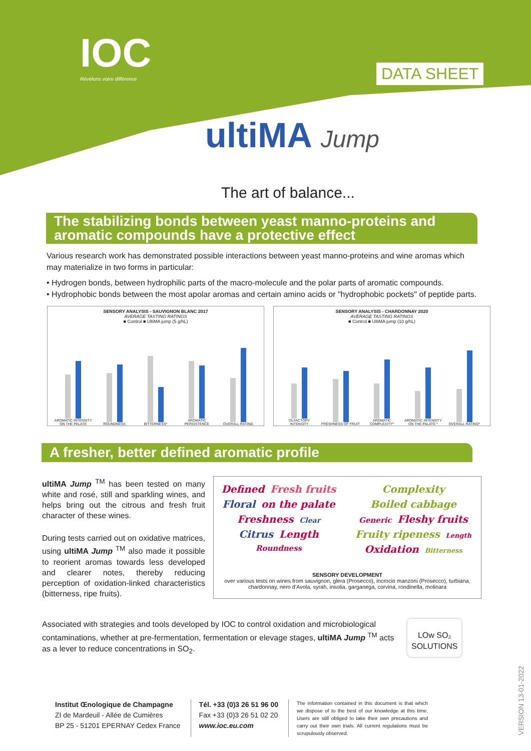IOC
Révélons votre différence
DATA SHEET
ultiMA Jump
The art of balance...
The stabilizing bonds between yeast manno-proteins and aromatic compounds have a protective effect
Various research work has demonstrated possible interactions between yeast manno-proteins and wine aromas which may materialize in two forms in particular:
• Hydrogen bonds, between hydrophilic parts of the macro-molecule and the polar parts of aromatic compounds.
• Hydrophobic bonds between the most apolar aromas and certain amino acids or "hydrophobic pockets" of peptide parts.
SENSORY ANALYSIS - SAUVIGNON BLANC 2017
AVERAGE TASTING RATINGS
■ Control ■ UltiMA jump (5 g/hL)
AROMATIC INTENSITY ON THE PALATE
ROUNDNESS
BITTERNESS*
AROMATIC PERSISTENCE
OVERALL RATING
SENSORY ANALYSIS - CHARDONNAY 2020
AVERAGE TASTING RATINGS
■ Control ■ UltiMA jump (10 g/hL)
OLFACTORY INTENSITY
FRESHNESS OF FRUIT
AROMATIC COMPLEXITY*
AROMATIC INTENSITY ON THE PALATE *
OVERALL RATING*
A fresher, better defined aromatic profile
ultiMA Jump <sup>TM</sup> has been tested on many white and rosé, still and sparkling wines, and helps bring out the citrous and fresh fruit character of these wines.
During tests carried out on oxidative matrices, using ultiMA Jump <sup>TM</sup> also made it possible to reorient aromas towards less developed and clearer notes, thereby reducing perception of oxidation-linked characteristics (bitterness, ripe fruits).
Defined Fresh fruits Floral on the palate Freshness Clear Citrus Length Roundness
Complexity Boiled cabbage Generic Fleshy fruits Fruity ripeness Length Oxidation Bitterness
SENSORY DEVELOPMENT
over various tests on wines from sauvignon, glera (Prosecco), incrocio manzoni (Prosecco), turbiana, chardonnay, nero d'Avola, syrah, insolia, garganega, corvina, rondinella, molinara
Associated with strategies and tools developed by IOC to control oxidation and microbiological contaminations, whether at pre-fermentation, fermentation or elevage stages, ultiMA Jump <sup>TM</sup> acts as a lever to reduce concentrations in SO<sub>2</sub>.
LOw SO₂
SOLUTIONS
Institut Œnologique de Champagne
ZI de Mardeuil - Allée de Cumières
BP 25 - 51201 EPERNAY Cedex France
Tél. +33 (0)3 26 51 96 00
Fax +33 (0)3 26 51 02 20
www.ioc.eu.com
The information contained in this document is that which we dispose of to the best of our knowledge at this time. Users are still obliged to take their own precautions and carry out their own trials. All current regulations must be scrupulously observed.
VERSION 13-01-2022